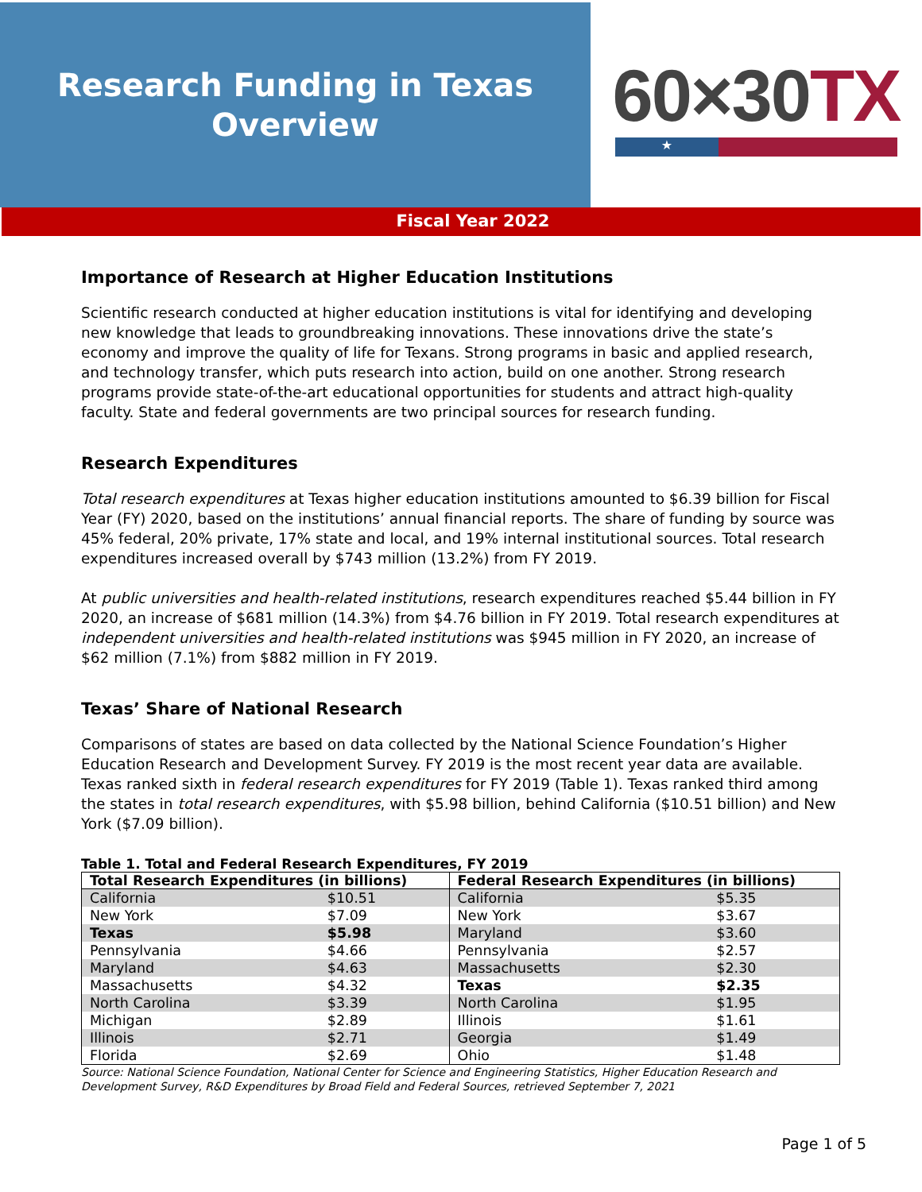Research Funding in Texas
Overview
60×30TX
★
Fiscal Year 2022
Importance of Research at Higher Education Institutions
Scientific research conducted at higher education institutions is vital for identifying and developing new knowledge that leads to groundbreaking innovations. These innovations drive the state’s economy and improve the quality of life for Texans. Strong programs in basic and applied research, and technology transfer, which puts research into action, build on one another. Strong research programs provide state-of-the-art educational opportunities for students and attract high-quality faculty. State and federal governments are two principal sources for research funding.
Research Expenditures
Total research expenditures at Texas higher education institutions amounted to $6.39 billion for Fiscal Year (FY) 2020, based on the institutions’ annual financial reports. The share of funding by source was 45% federal, 20% private, 17% state and local, and 19% internal institutional sources. Total research expenditures increased overall by $743 million (13.2%) from FY 2019.
At public universities and health-related institutions, research expenditures reached $5.44 billion in FY 2020, an increase of $681 million (14.3%) from $4.76 billion in FY 2019. Total research expenditures at independent universities and health-related institutions was $945 million in FY 2020, an increase of $62 million (7.1%) from $882 million in FY 2019.
Texas’ Share of National Research
Comparisons of states are based on data collected by the National Science Foundation’s Higher Education Research and Development Survey. FY 2019 is the most recent year data are available. Texas ranked sixth in federal research expenditures for FY 2019 (Table 1). Texas ranked third among the states in total research expenditures, with $5.98 billion, behind California ($10.51 billion) and New York ($7.09 billion).
Table 1. Total and Federal Research Expenditures, FY 2019
| Total Research Expenditures (in billions) | | Federal Research Expenditures (in billions) | |
| --- | --- | --- | --- |
| California | $10.51 | California | $5.35 |
| New York | $7.09 | New York | $3.67 |
| Texas | $5.98 | Maryland | $3.60 |
| Pennsylvania | $4.66 | Pennsylvania | $2.57 |
| Maryland | $4.63 | Massachusetts | $2.30 |
| Massachusetts | $4.32 | Texas | $2.35 |
| North Carolina | $3.39 | North Carolina | $1.95 |
| Michigan | $2.89 | Illinois | $1.61 |
| Illinois | $2.71 | Georgia | $1.49 |
| Florida | $2.69 | Ohio | $1.48 |
Source: National Science Foundation, National Center for Science and Engineering Statistics, Higher Education Research and Development Survey, R&D Expenditures by Broad Field and Federal Sources, retrieved September 7, 2021
Page 1 of 5